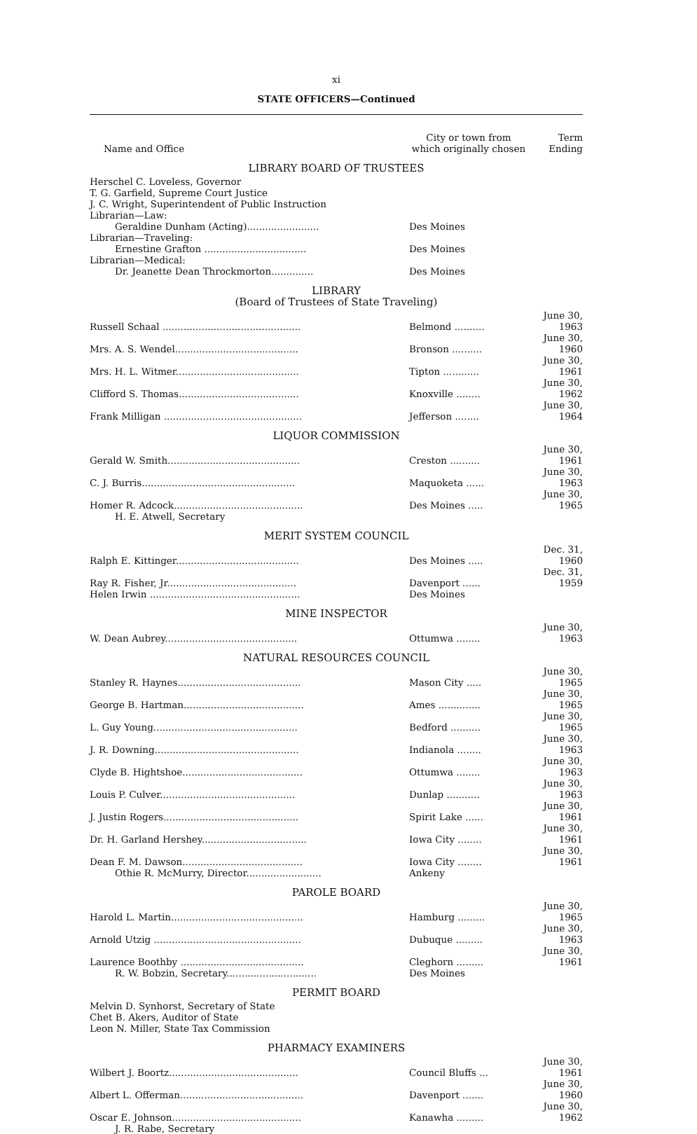xi
STATE OFFICERS—Continued
| Name and Office | City or town from which originally chosen | Term Ending |
| --- | --- | --- |
| LIBRARY BOARD OF TRUSTEES | | |
| Herschel C. Loveless, Governor | | |
| T. G. Garfield, Supreme Court Justice | | |
| J. C. Wright, Superintendent of Public Instruction | | |
| Librarian—Law: | | |
| Geraldine Dunham (Acting)........................ | Des Moines | |
| Librarian—Traveling: | | |
| Ernestine Grafton .................................. | Des Moines | |
| Librarian—Medical: | | |
| Dr. Jeanette Dean Throckmorton.............. | Des Moines | |
| LIBRARY (Board of Trustees of State Traveling) | | |
| Russell Schaal .............................................. | Belmond .......... | June 30, 1963 |
| Mrs. A. S. Wendel......................................... | Bronson .......... | June 30, 1960 |
| Mrs. H. L. Witmer......................................... | Tipton ............ | June 30, 1961 |
| Clifford S. Thomas........................................ | Knoxville ........ | June 30, 1962 |
| Frank Milligan .............................................. | Jefferson ........ | June 30, 1964 |
| LIQUOR COMMISSION | | |
| Gerald W. Smith............................................ | Creston .......... | June 30, 1961 |
| C. J. Burris................................................... | Maquoketa ...... | June 30, 1963 |
| Homer R. Adcock........................................... | Des Moines ..... | June 30, 1965 |
| H. E. Atwell, Secretary | | |
| MERIT SYSTEM COUNCIL | | |
| Ralph E. Kittinger......................................... | Des Moines ..... | Dec. 31, 1960 |
| Ray R. Fisher, Jr........................................... | Davenport ...... | Dec. 31, 1959 |
| Helen Irwin .................................................. | Des Moines | |
| MINE INSPECTOR | | |
| W. Dean Aubrey............................................ | Ottumwa ........ | June 30, 1963 |
| NATURAL RESOURCES COUNCIL | | |
| Stanley R. Haynes......................................... | Mason City ..... | June 30, 1965 |
| George B. Hartman........................................ | Ames .............. | June 30, 1965 |
| L. Guy Young................................................ | Bedford .......... | June 30, 1965 |
| J. R. Downing................................................ | Indianola ........ | June 30, 1963 |
| Clyde B. Hightshoe........................................ | Ottumwa ........ | June 30, 1963 |
| Louis P. Culver............................................. | Dunlap ........... | June 30, 1963 |
| J. Justin Rogers............................................. | Spirit Lake ...... | June 30, 1961 |
| Dr. H. Garland Hershey................................... | Iowa City ........ | June 30, 1961 |
| Dean F. M. Dawson........................................ | Iowa City ........ | June 30, 1961 |
| Othie R. McMurry, Director......................... | Ankeny | |
| PAROLE BOARD | | |
| Harold L. Martin............................................ | Hamburg ......... | June 30, 1965 |
| Arnold Utzig ................................................. | Dubuque ......... | June 30, 1963 |
| Laurence Boothby ......................................... | Cleghorn ......... | June 30, 1961 |
| R. W. Bobzin, Secretary.............................. | Des Moines | |
| PERMIT BOARD | | |
| Melvin D. Synhorst, Secretary of State | | |
| Chet B. Akers, Auditor of State | | |
| Leon N. Miller, State Tax Commission | | |
| PHARMACY EXAMINERS | | |
| Wilbert J. Boortz........................................... | Council Bluffs ... | June 30, 1961 |
| Albert L. Offerman......................................... | Davenport ....... | June 30, 1960 |
| Oscar E. Johnson........................................... | Kanawha ......... | June 30, 1962 |
| J. R. Rabe, Secretary | | |